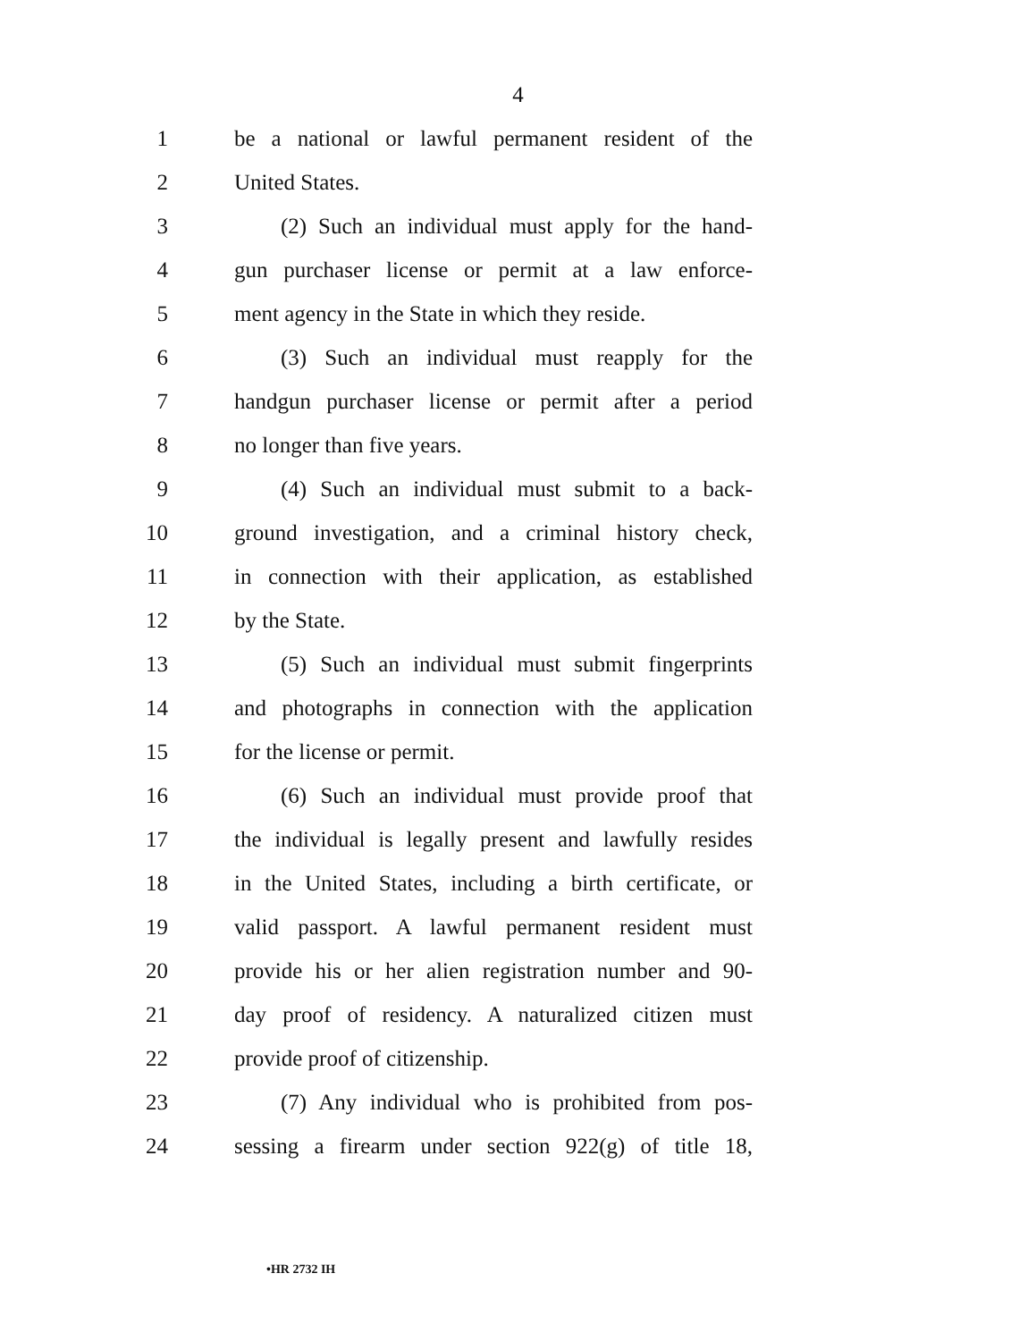4
1 be a national or lawful permanent resident of the
2 United States.
3 (2) Such an individual must apply for the hand-
4 gun purchaser license or permit at a law enforce-
5 ment agency in the State in which they reside.
6 (3) Such an individual must reapply for the
7 handgun purchaser license or permit after a period
8 no longer than five years.
9 (4) Such an individual must submit to a back-
10 ground investigation, and a criminal history check,
11 in connection with their application, as established
12 by the State.
13 (5) Such an individual must submit fingerprints
14 and photographs in connection with the application
15 for the license or permit.
16 (6) Such an individual must provide proof that
17 the individual is legally present and lawfully resides
18 in the United States, including a birth certificate, or
19 valid passport. A lawful permanent resident must
20 provide his or her alien registration number and 90-
21 day proof of residency. A naturalized citizen must
22 provide proof of citizenship.
23 (7) Any individual who is prohibited from pos-
24 sessing a firearm under section 922(g) of title 18,
•HR 2732 IH